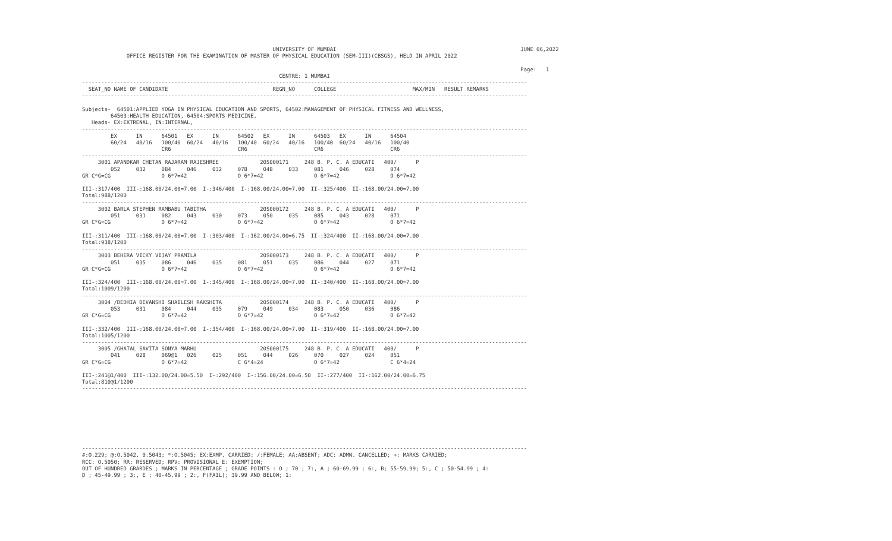UNIVERSITY OF MUMBAI                                                          JUNE 06,2022
              OFFICE REGISTER FOR THE EXAMINATION OF MASTER OF PHYSICAL EDUCATION (SEM-III)(CBSGS), HELD IN APRIL 2022

                                                                                                                                          Page:   1
                                                              CENTRE: 1 MUMBAI
--------------------------------------------------------------------------------------------------------------------------------------------
  SEAT_NO NAME OF CANDIDATE                                 REGN_NO      COLLEGE                        MAX/MIN   RESULT REMARKS
--------------------------------------------------------------------------------------------------------------------------------------------

Subjects-  64501:APPLIED YOGA IN PHYSICAL EDUCATION AND SPORTS, 64502:MANAGEMENT OF PHYSICAL FITNESS AND WELLNESS,
         64503:HEALTH EDUCATION, 64504:SPORTS MEDICINE,
   Heads- EX:EXTRENAL, IN:INTERNAL,
--------------------------------------------------------------------------------------------------------------------------------------------
         EX      IN      64501   EX      IN      64502   EX      IN      64503   EX      IN      64504
         60/24   40/16   100/40  60/24   40/16   100/40  60/24   40/16   100/40  60/24   40/16   100/40
                         CR6                     CR6                     CR6                     CR6
--------------------------------------------------------------------------------------------------------------------------------------------
     3001 APANDKAR CHETAN RAJARAM RAJESHREE             20S000171     248 B. P. C. A EDUCATI   400/      P
         052     032     084     046     032     078     048     033     081     046     028     074
GR C*G=CG                O 6*7=42                O 6*7=42                O 6*7=42                O 6*7=42

III-:317/400  III-:168.00/24.00=7.00  I-:346/400  I-:168.00/24.00=7.00  II-:325/400  II-:168.00/24.00=7.00
Total:988/1200
--------------------------------------------------------------------------------------------------------------------------------------------
     3002 BARLA STEPHEN RAMBABU TABITHA                 20S000172     248 B. P. C. A EDUCATI   400/      P
         051     031     082     043     030     073     050     035     085     043     028     071
GR C*G=CG                O 6*7=42                O 6*7=42                O 6*7=42                O 6*7=42

III-:311/400  III-:168.00/24.00=7.00  I-:303/400  I-:162.00/24.00=6.75  II-:324/400  II-:168.00/24.00=7.00
Total:938/1200
--------------------------------------------------------------------------------------------------------------------------------------------
     3003 BEHERA VICKY VIJAY PRAMILA                    20S000173     248 B. P. C. A EDUCATI   400/      P
         051     035     086     046     035     081     051     035     086     044     027     071
GR C*G=CG                O 6*7=42                O 6*7=42                O 6*7=42                O 6*7=42

III-:324/400  III-:168.00/24.00=7.00  I-:345/400  I-:168.00/24.00=7.00  II-:340/400  II-:168.00/24.00=7.00
Total:1009/1200
--------------------------------------------------------------------------------------------------------------------------------------------
     3004 /DEDHIA DEVANSHI SHAILESH RAKSHITA            20S000174     248 B. P. C. A EDUCATI   400/      P
         053     031     084     044     035     079     049     034     083     050     036     086
GR C*G=CG                O 6*7=42                O 6*7=42                O 6*7=42                O 6*7=42

III-:332/400  III-:168.00/24.00=7.00  I-:354/400  I-:168.00/24.00=7.00  II-:319/400  II-:168.00/24.00=7.00
Total:1005/1200
--------------------------------------------------------------------------------------------------------------------------------------------
     3005 /GHATAL SAVITA SONYA MARHU                    20S000175     248 B. P. C. A EDUCATI   400/      P
         041     028     069@1   026     025     051     044     026     070     027     024     051
GR C*G=CG                O 6*7=42                C 6*4=24                O 6*7=42                C 6*4=24

III-:241@1/400  III-:132.00/24.00=5.50  I-:292/400  I-:156.00/24.00=6.50  II-:277/400  II-:162.00/24.00=6.75
Total:810@1/1200
--------------------------------------------------------------------------------------------------------------------------------------------








--------------------------------------------------------------------------------------------------------------------------------------------
#:O.229; @:O.5042, 0.5043; *:O.5045; EX:EXMP. CARRIED; /:FEMALE; AA:ABSENT; ADC: ADMN. CANCELLED; +: MARKS CARRIED;
RCC: O.5050; RR: RESERVED; RPV: PROVISIONAL E: EXEMPTION;
OUT OF HUNDRED GRARDES ; MARKS IN PERCENTAGE ; GRADE POINTS : O ; 70 ; 7:, A ; 60-69.99 ; 6:, B; 55-59.99; 5:, C ; 50-54.99 ; 4:
D ; 45-49.99 ; 3:, E ; 40-45.99 ; 2:, F(FAIL); 39.99 AND BELOW; 1: